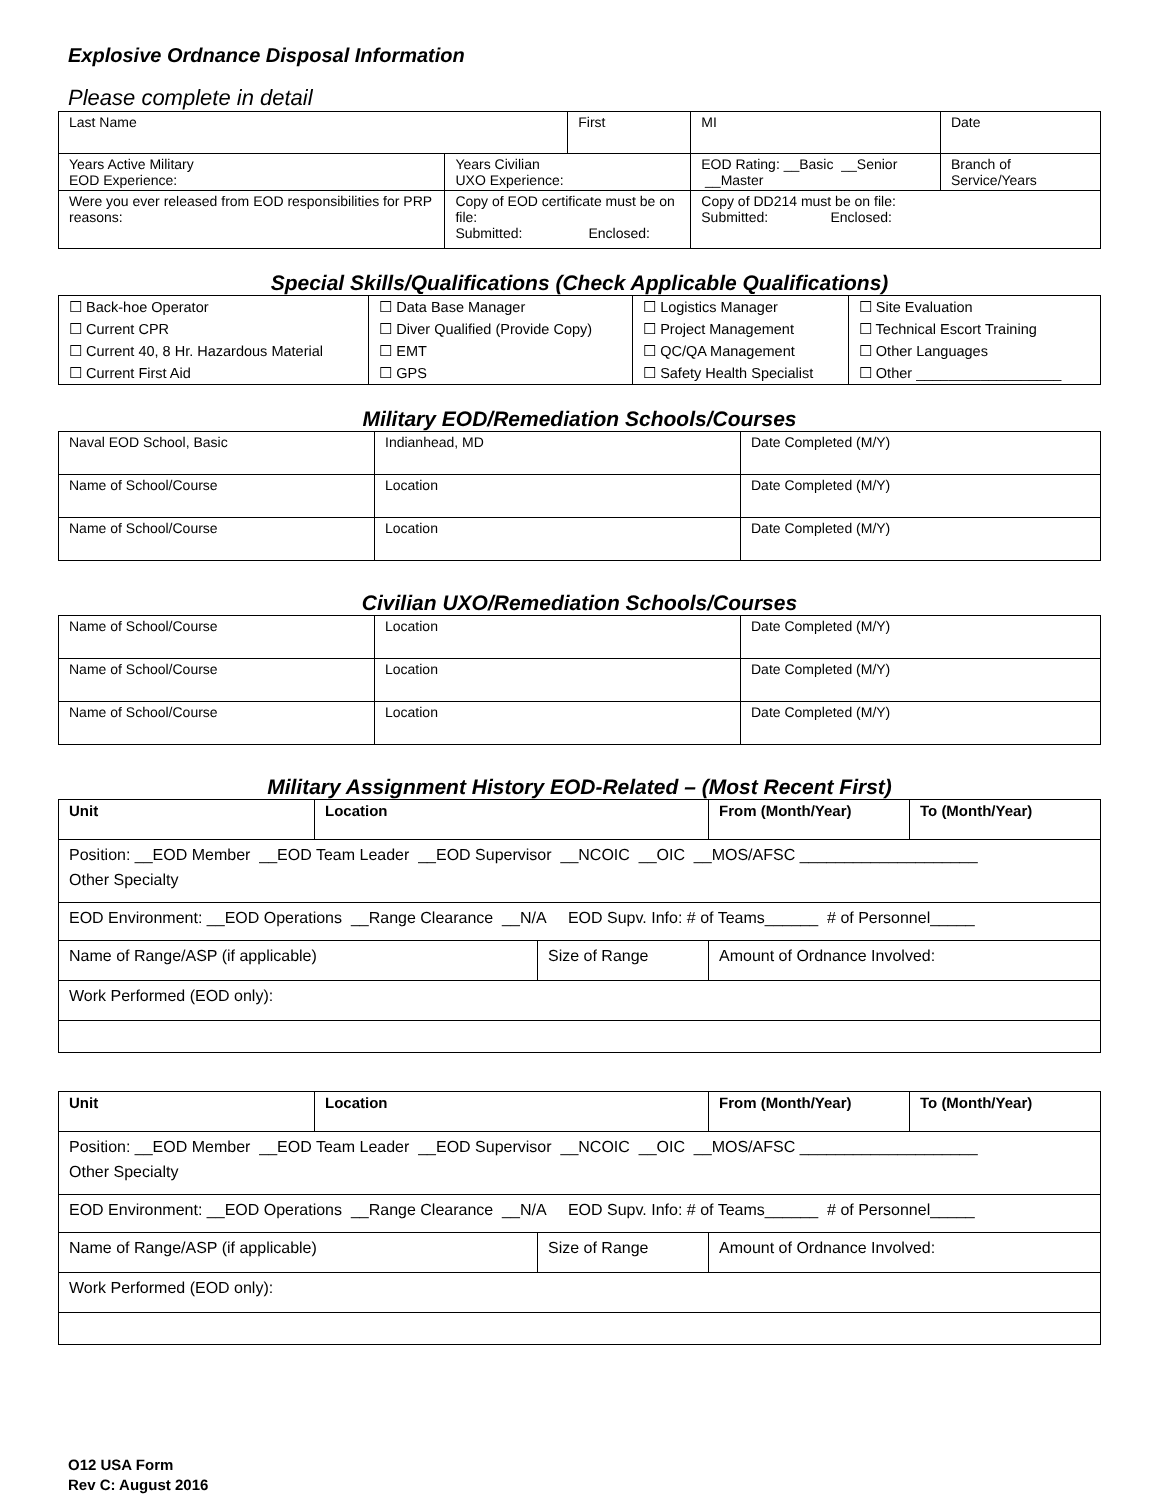Explosive Ordnance Disposal Information
Please complete in detail
| Last Name | | First | | MI | Date | |
| Years Active Military EOD Experience: | Years Civilian UXO Experience: | | EOD Rating: __Basic __Senior __Master | | | Branch of Service/Years |
| Were you ever released from EOD responsibilities for PRP reasons: | Copy of EOD certificate must be on file: Submitted: Enclosed: | | | Copy of DD214 must be on file: Submitted: Enclosed: | | |
Special Skills/Qualifications (Check Applicable Qualifications)
| ☐ Back-hoe Operator | ☐ Data Base Manager | ☐ Logistics Manager | ☐ Site Evaluation |
| ☐ Current CPR | ☐ Diver Qualified (Provide Copy) | ☐ Project Management | ☐ Technical Escort Training |
| ☐ Current 40, 8 Hr. Hazardous Material | ☐ EMT | ☐ QC/QA Management | ☐ Other Languages |
| ☐ Current First Aid | ☐ GPS | ☐ Safety Health Specialist | ☐ Other __________________ |
Military EOD/Remediation Schools/Courses
| Naval EOD School, Basic | Indianhead, MD | Date Completed (M/Y) |
| Name of School/Course | Location | Date Completed (M/Y) |
| Name of School/Course | Location | Date Completed (M/Y) |
Civilian UXO/Remediation Schools/Courses
| Name of School/Course | Location | Date Completed (M/Y) |
| Name of School/Course | Location | Date Completed (M/Y) |
| Name of School/Course | Location | Date Completed (M/Y) |
Military Assignment History EOD-Related – (Most Recent First)
| Unit | Location | | From (Month/Year) | To (Month/Year) |
| --- | --- | --- | --- | --- |
| Position: __EOD Member __EOD Team Leader __EOD Supervisor __NCOIC __OIC __MOS/AFSC ____________________ Other Specialty | | | | |
| EOD Environment: __EOD Operations __Range Clearance __N/A EOD Supv. Info: # of Teams______ # of Personnel_____ | | | | |
| Name of Range/ASP (if applicable) | | Size of Range | Amount of Ordnance Involved: | |
| Work Performed (EOD only): | | | | |
| Unit | Location | | From (Month/Year) | To (Month/Year) |
| --- | --- | --- | --- | --- |
| Position: __EOD Member __EOD Team Leader __EOD Supervisor __NCOIC __OIC __MOS/AFSC ____________________ Other Specialty | | | | |
| EOD Environment: __EOD Operations __Range Clearance __N/A EOD Supv. Info: # of Teams______ # of Personnel_____ | | | | |
| Name of Range/ASP (if applicable) | | Size of Range | Amount of Ordnance Involved: | |
| Work Performed (EOD only): | | | | |
O12 USA Form
Rev C: August 2016